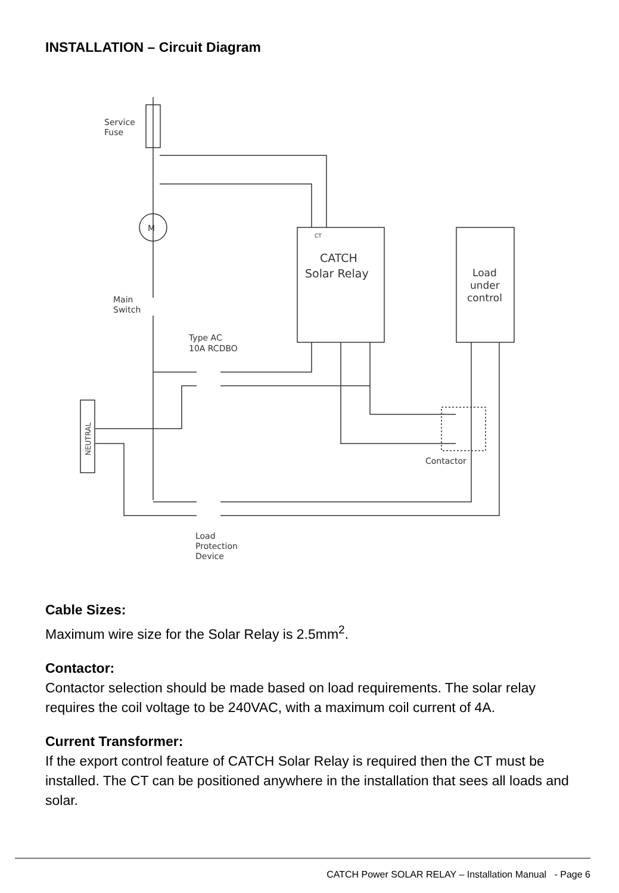INSTALLATION – Circuit Diagram
M
CATCH
Solar Relay
Load
under
control
CT
Service
Fuse
Main
Switch
Type AC
10A RCDBO
Contactor
Load
Protection
Device
NEUTRAL
Cable Sizes:
Maximum wire size for the Solar Relay is 2.5mm<sup>2</sup>.
Contactor:
Contactor selection should be made based on load requirements. The solar relay requires the coil voltage to be 240VAC, with a maximum coil current of 4A.
Current Transformer:
If the export control feature of CATCH Solar Relay is required then the CT must be installed. The CT can be positioned anywhere in the installation that sees all loads and solar.
CATCH Power SOLAR RELAY – Installation Manual - Page 6